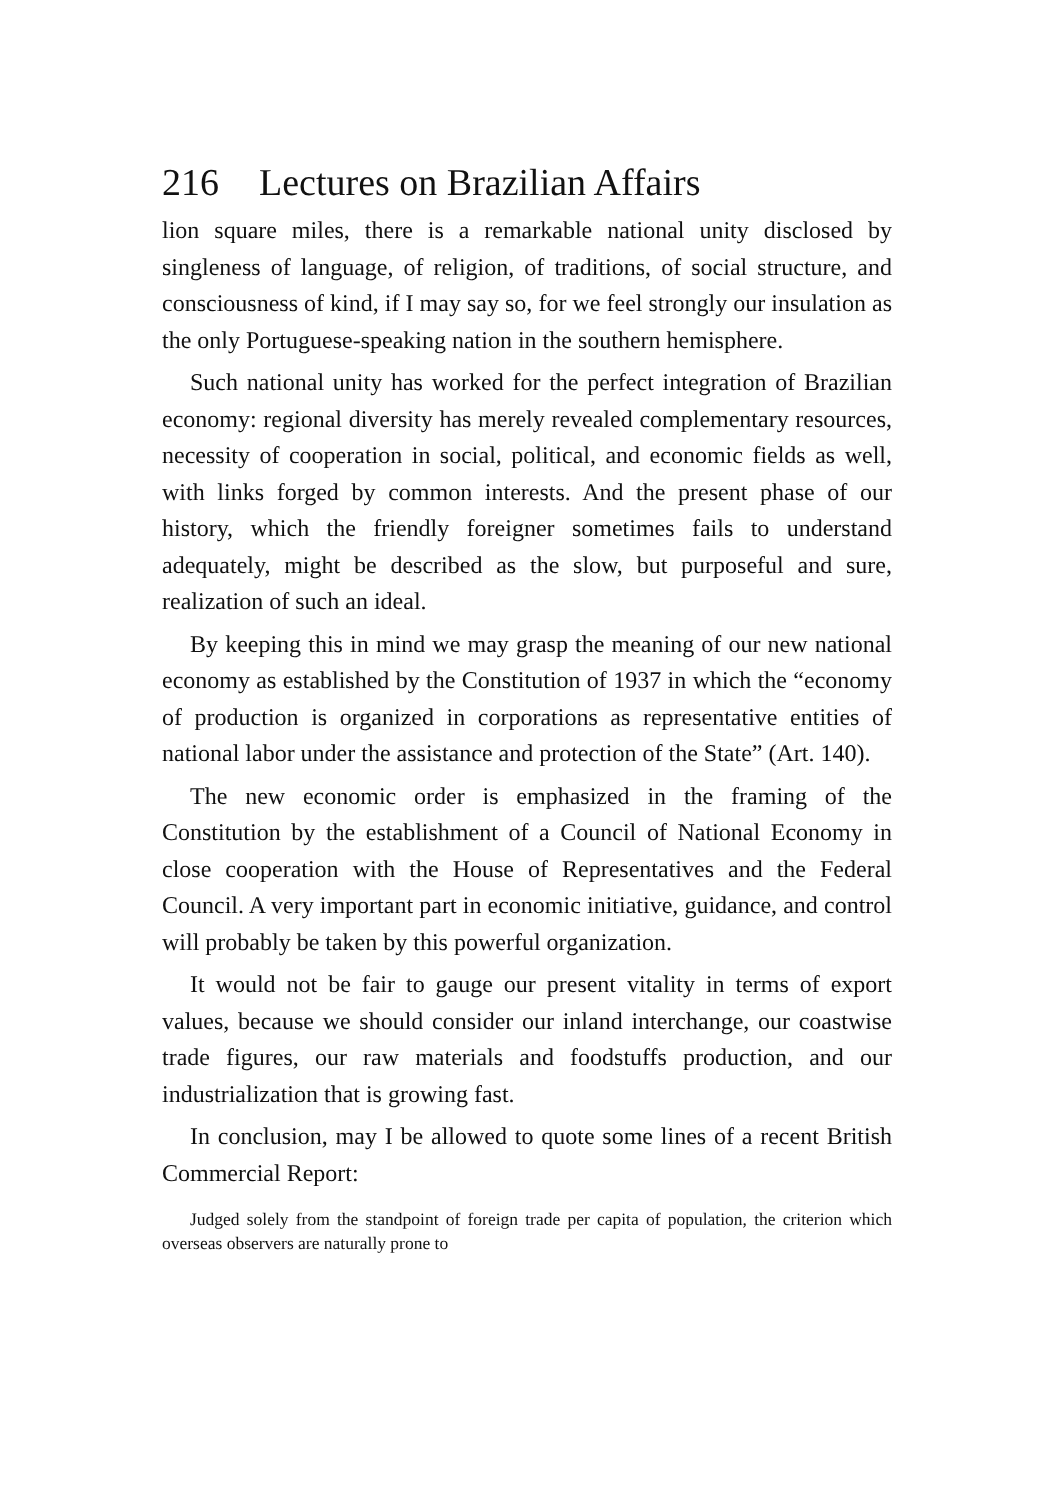216 Lectures on Brazilian Affairs
lion square miles, there is a remarkable national unity disclosed by singleness of language, of religion, of traditions, of social structure, and consciousness of kind, if I may say so, for we feel strongly our insulation as the only Portuguese-speaking nation in the southern hemisphere.
Such national unity has worked for the perfect integration of Brazilian economy: regional diversity has merely revealed complementary resources, necessity of cooperation in social, political, and economic fields as well, with links forged by common interests. And the present phase of our history, which the friendly foreigner sometimes fails to understand adequately, might be described as the slow, but purposeful and sure, realization of such an ideal.
By keeping this in mind we may grasp the meaning of our new national economy as established by the Constitution of 1937 in which the “economy of production is organized in corporations as representative entities of national labor under the assistance and protection of the State” (Art. 140).
The new economic order is emphasized in the framing of the Constitution by the establishment of a Council of National Economy in close cooperation with the House of Representatives and the Federal Council. A very important part in economic initiative, guidance, and control will probably be taken by this powerful organization.
It would not be fair to gauge our present vitality in terms of export values, because we should consider our inland interchange, our coastwise trade figures, our raw materials and foodstuffs production, and our industrialization that is growing fast.
In conclusion, may I be allowed to quote some lines of a recent British Commercial Report:
Judged solely from the standpoint of foreign trade per capita of population, the criterion which overseas observers are naturally prone to